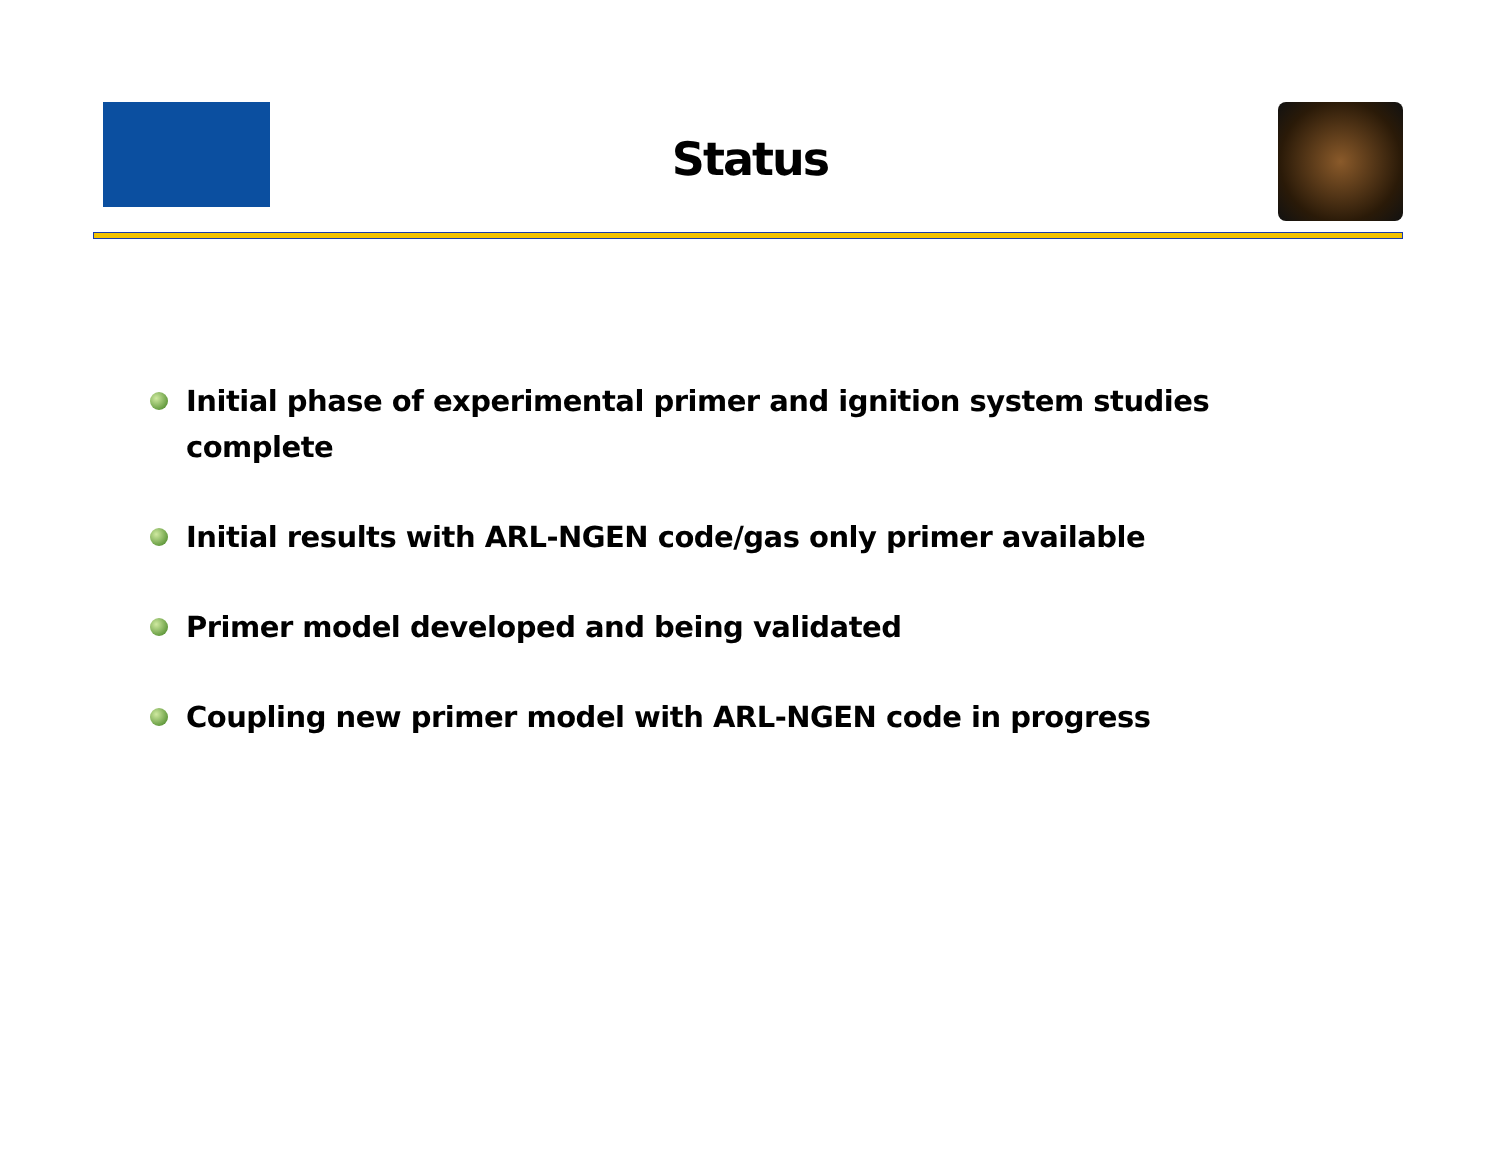Status
Initial phase of experimental primer and ignition system studies complete
Initial results with ARL-NGEN code/gas only primer available
Primer model developed and being validated
Coupling new primer model with ARL-NGEN code in progress